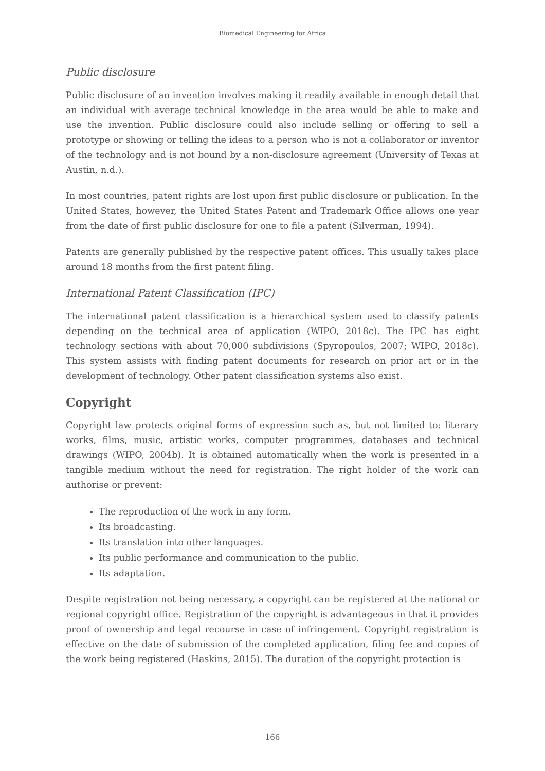Biomedical Engineering for Africa
Public disclosure
Public disclosure of an invention involves making it readily available in enough detail that an individual with average technical knowledge in the area would be able to make and use the invention. Public disclosure could also include selling or offering to sell a prototype or showing or telling the ideas to a person who is not a collaborator or inventor of the technology and is not bound by a non-disclosure agreement (University of Texas at Austin, n.d.).
In most countries, patent rights are lost upon first public disclosure or publication. In the United States, however, the United States Patent and Trademark Office allows one year from the date of first public disclosure for one to file a patent (Silverman, 1994).
Patents are generally published by the respective patent offices. This usually takes place around 18 months from the first patent filing.
International Patent Classification (IPC)
The international patent classification is a hierarchical system used to classify patents depending on the technical area of application (WIPO, 2018c). The IPC has eight technology sections with about 70,000 subdivisions (Spyropoulos, 2007; WIPO, 2018c). This system assists with finding patent documents for research on prior art or in the development of technology. Other patent classification systems also exist.
Copyright
Copyright law protects original forms of expression such as, but not limited to: literary works, films, music, artistic works, computer programmes, databases and technical drawings (WIPO, 2004b). It is obtained automatically when the work is presented in a tangible medium without the need for registration. The right holder of the work can authorise or prevent:
The reproduction of the work in any form.
Its broadcasting.
Its translation into other languages.
Its public performance and communication to the public.
Its adaptation.
Despite registration not being necessary, a copyright can be registered at the national or regional copyright office. Registration of the copyright is advantageous in that it provides proof of ownership and legal recourse in case of infringement. Copyright registration is effective on the date of submission of the completed application, filing fee and copies of the work being registered (Haskins, 2015). The duration of the copyright protection is
166